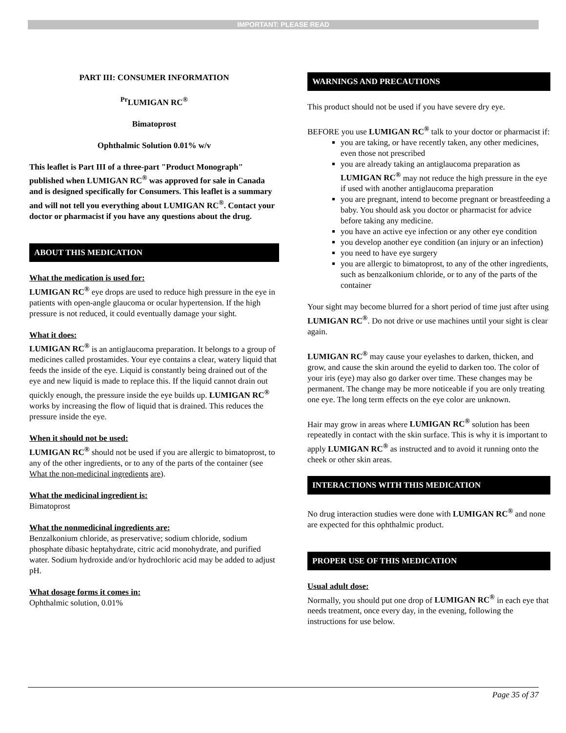IMPORTANT: PLEASE READ
PART III: CONSUMER INFORMATION
<sup>Pr</sup>LUMIGAN RC<sup>®</sup>
Bimatoprost
Ophthalmic Solution 0.01% w/v
This leaflet is Part III of a three-part "Product Monograph" published when LUMIGAN RC<sup>®</sup> was approved for sale in Canada and is designed specifically for Consumers. This leaflet is a summary and will not tell you everything about LUMIGAN RC<sup>®</sup>. Contact your doctor or pharmacist if you have any questions about the drug.
ABOUT THIS MEDICATION
What the medication is used for:
LUMIGAN RC<sup>®</sup> eye drops are used to reduce high pressure in the eye in patients with open-angle glaucoma or ocular hypertension. If the high pressure is not reduced, it could eventually damage your sight.
What it does:
LUMIGAN RC<sup>®</sup> is an antiglaucoma preparation. It belongs to a group of medicines called prostamides. Your eye contains a clear, watery liquid that feeds the inside of the eye. Liquid is constantly being drained out of the eye and new liquid is made to replace this. If the liquid cannot drain out quickly enough, the pressure inside the eye builds up. LUMIGAN RC<sup>®</sup> works by increasing the flow of liquid that is drained. This reduces the pressure inside the eye.
When it should not be used:
LUMIGAN RC<sup>®</sup> should not be used if you are allergic to bimatoprost, to any of the other ingredients, or to any of the parts of the container (see What the non-medicinal ingredients are).
What the medicinal ingredient is:
Bimatoprost
What the nonmedicinal ingredients are:
Benzalkonium chloride, as preservative; sodium chloride, sodium phosphate dibasic heptahydrate, citric acid monohydrate, and purified water. Sodium hydroxide and/or hydrochloric acid may be added to adjust pH.
What dosage forms it comes in:
Ophthalmic solution, 0.01%
WARNINGS AND PRECAUTIONS
This product should not be used if you have severe dry eye.
BEFORE you use LUMIGAN RC<sup>®</sup> talk to your doctor or pharmacist if:
you are taking, or have recently taken, any other medicines, even those not prescribed
you are already taking an antiglaucoma preparation as LUMIGAN RC<sup>®</sup> may not reduce the high pressure in the eye if used with another antiglaucoma preparation
you are pregnant, intend to become pregnant or breastfeeding a baby. You should ask you doctor or pharmacist for advice before taking any medicine.
you have an active eye infection or any other eye condition
you develop another eye condition (an injury or an infection)
you need to have eye surgery
you are allergic to bimatoprost, to any of the other ingredients, such as benzalkonium chloride, or to any of the parts of the container
Your sight may become blurred for a short period of time just after using LUMIGAN RC<sup>®</sup>. Do not drive or use machines until your sight is clear again.
LUMIGAN RC<sup>®</sup> may cause your eyelashes to darken, thicken, and grow, and cause the skin around the eyelid to darken too. The color of your iris (eye) may also go darker over time. These changes may be permanent. The change may be more noticeable if you are only treating one eye. The long term effects on the eye color are unknown.
Hair may grow in areas where LUMIGAN RC<sup>®</sup> solution has been repeatedly in contact with the skin surface. This is why it is important to apply LUMIGAN RC<sup>®</sup> as instructed and to avoid it running onto the cheek or other skin areas.
INTERACTIONS WITH THIS MEDICATION
No drug interaction studies were done with LUMIGAN RC<sup>®</sup> and none are expected for this ophthalmic product.
PROPER USE OF THIS MEDICATION
Usual adult dose:
Normally, you should put one drop of LUMIGAN RC<sup>®</sup> in each eye that needs treatment, once every day, in the evening, following the instructions for use below.
Page 35 of 37